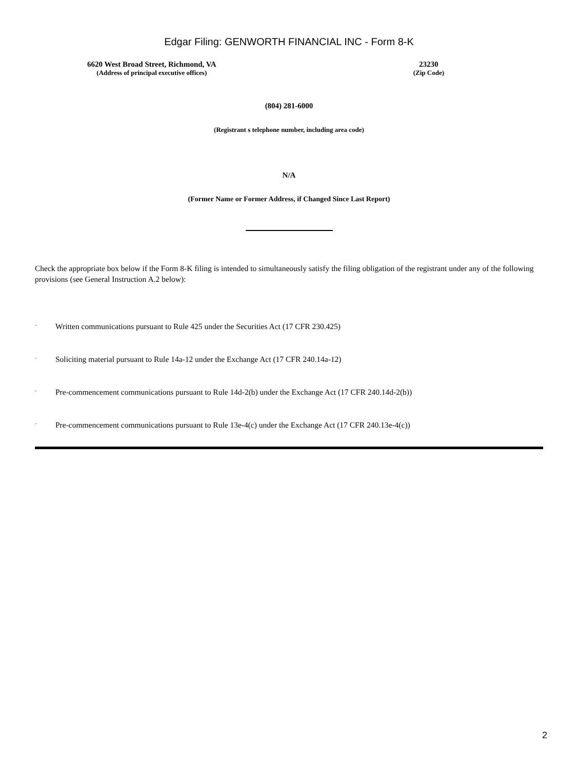Edgar Filing: GENWORTH FINANCIAL INC - Form 8-K
6620 West Broad Street, Richmond, VA
(Address of principal executive offices)
23230
(Zip Code)
(804) 281-6000
(Registrant s telephone number, including area code)
N/A
(Former Name or Former Address, if Changed Since Last Report)
Check the appropriate box below if the Form 8-K filing is intended to simultaneously satisfy the filing obligation of the registrant under any of the following provisions (see General Instruction A.2 below):
¨ Written communications pursuant to Rule 425 under the Securities Act (17 CFR 230.425)
¨ Soliciting material pursuant to Rule 14a-12 under the Exchange Act (17 CFR 240.14a-12)
¨ Pre-commencement communications pursuant to Rule 14d-2(b) under the Exchange Act (17 CFR 240.14d-2(b))
¨ Pre-commencement communications pursuant to Rule 13e-4(c) under the Exchange Act (17 CFR 240.13e-4(c))
2